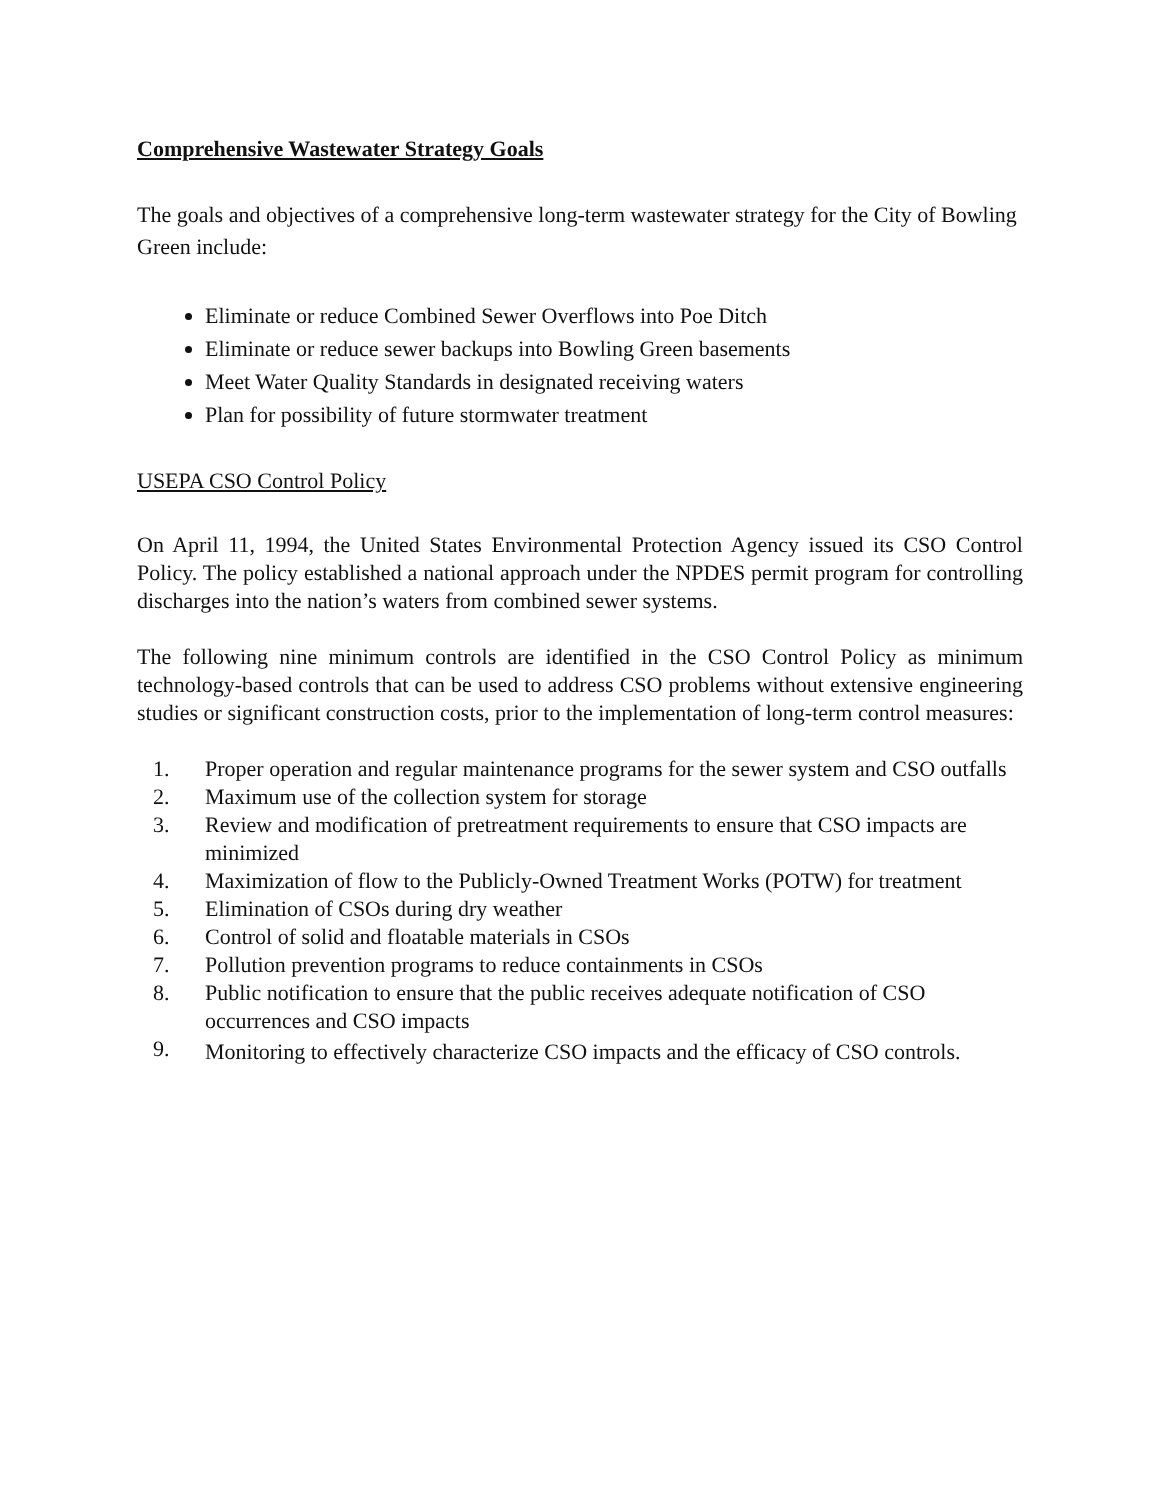Comprehensive Wastewater Strategy Goals
The goals and objectives of a comprehensive long-term wastewater strategy for the City of Bowling Green include:
Eliminate or reduce Combined Sewer Overflows into Poe Ditch
Eliminate or reduce sewer backups into Bowling Green basements
Meet Water Quality Standards in designated receiving waters
Plan for possibility of future stormwater treatment
USEPA CSO Control Policy
On April 11, 1994, the United States Environmental Protection Agency issued its CSO Control Policy. The policy established a national approach under the NPDES permit program for controlling discharges into the nation’s waters from combined sewer systems.
The following nine minimum controls are identified in the CSO Control Policy as minimum technology-based controls that can be used to address CSO problems without extensive engineering studies or significant construction costs, prior to the implementation of long-term control measures:
1. Proper operation and regular maintenance programs for the sewer system and CSO outfalls
2. Maximum use of the collection system for storage
3. Review and modification of pretreatment requirements to ensure that CSO impacts are minimized
4. Maximization of flow to the Publicly-Owned Treatment Works (POTW) for treatment
5. Elimination of CSOs during dry weather
6. Control of solid and floatable materials in CSOs
7. Pollution prevention programs to reduce containments in CSOs
8. Public notification to ensure that the public receives adequate notification of CSO occurrences and CSO impacts
9. Monitoring to effectively characterize CSO impacts and the efficacy of CSO controls.